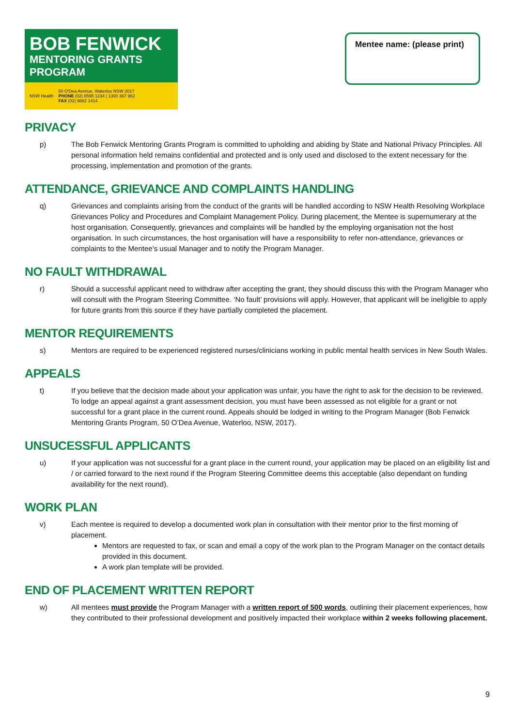BOB FENWICK
MENTORING GRANTS PROGRAM
NSW Health 50 O'Dea Avenue, Waterloo NSW 2017
PHONE (02) 8595 1234 | 1300 367 962
FAX (02) 9662 1414
Mentee name: (please print)
PRIVACY
p) The Bob Fenwick Mentoring Grants Program is committed to upholding and abiding by State and National Privacy Principles. All personal information held remains confidential and protected and is only used and disclosed to the extent necessary for the processing, implementation and promotion of the grants.
ATTENDANCE, GRIEVANCE AND COMPLAINTS HANDLING
q) Grievances and complaints arising from the conduct of the grants will be handled according to NSW Health Resolving Workplace Grievances Policy and Procedures and Complaint Management Policy. During placement, the Mentee is supernumerary at the host organisation. Consequently, grievances and complaints will be handled by the employing organisation not the host organisation. In such circumstances, the host organisation will have a responsibility to refer non-attendance, grievances or complaints to the Mentee’s usual Manager and to notify the Program Manager.
NO FAULT WITHDRAWAL
r) Should a successful applicant need to withdraw after accepting the grant, they should discuss this with the Program Manager who will consult with the Program Steering Committee. ‘No fault’ provisions will apply. However, that applicant will be ineligible to apply for future grants from this source if they have partially completed the placement.
MENTOR REQUIREMENTS
s) Mentors are required to be experienced registered nurses/clinicians working in public mental health services in New South Wales.
APPEALS
t) If you believe that the decision made about your application was unfair, you have the right to ask for the decision to be reviewed. To lodge an appeal against a grant assessment decision, you must have been assessed as not eligible for a grant or not successful for a grant place in the current round. Appeals should be lodged in writing to the Program Manager (Bob Fenwick Mentoring Grants Program, 50 O’Dea Avenue, Waterloo, NSW, 2017).
UNSUCESSFUL APPLICANTS
u) If your application was not successful for a grant place in the current round, your application may be placed on an eligibility list and / or carried forward to the next round if the Program Steering Committee deems this acceptable (also dependant on funding availability for the next round).
WORK PLAN
v) Each mentee is required to develop a documented work plan in consultation with their mentor prior to the first morning of placement.
Mentors are requested to fax, or scan and email a copy of the work plan to the Program Manager on the contact details provided in this document.
A work plan template will be provided.
END OF PLACEMENT WRITTEN REPORT
w) All mentees must provide the Program Manager with a written report of 500 words, outlining their placement experiences, how they contributed to their professional development and positively impacted their workplace within 2 weeks following placement.
9